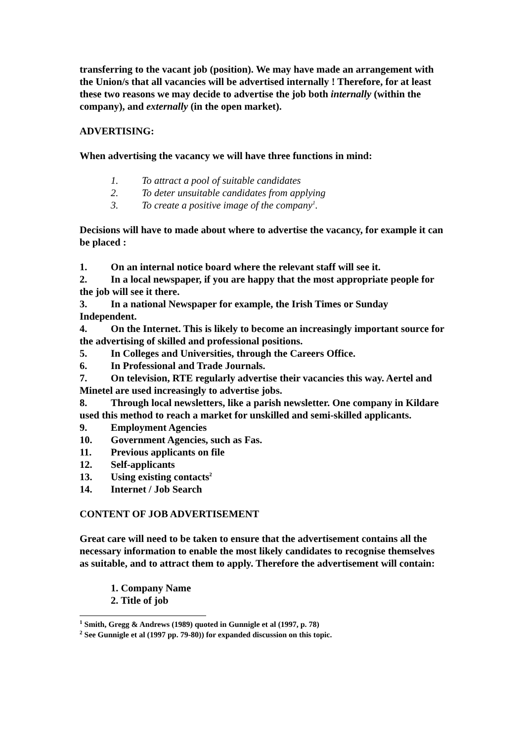transferring to the vacant job (position). We may have made an arrangement with the Union/s that all vacancies will be advertised internally ! Therefore, for at least these two reasons we may decide to advertise the job both internally (within the company), and externally (in the open market).
ADVERTISING:
When advertising the vacancy we will have three functions in mind:
1. To attract a pool of suitable candidates
2. To deter unsuitable candidates from applying
3. To create a positive image of the company<sup>1</sup>.
Decisions will have to made about where to advertise the vacancy, for example it can be placed :
1. On an internal notice board where the relevant staff will see it.
2. In a local newspaper, if you are happy that the most appropriate people for the job will see it there.
3. In a national Newspaper for example, the Irish Times or Sunday Independent.
4. On the Internet. This is likely to become an increasingly important source for the advertising of skilled and professional positions.
5. In Colleges and Universities, through the Careers Office.
6. In Professional and Trade Journals.
7. On television, RTE regularly advertise their vacancies this way. Aertel and Minetel are used increasingly to advertise jobs.
8. Through local newsletters, like a parish newsletter. One company in Kildare used this method to reach a market for unskilled and semi-skilled applicants.
9. Employment Agencies
10. Government Agencies, such as Fas.
11. Previous applicants on file
12. Self-applicants
13. Using existing contacts<sup>2</sup>
14. Internet / Job Search
CONTENT OF JOB ADVERTISEMENT
Great care will need to be taken to ensure that the advertisement contains all the necessary information to enable the most likely candidates to recognise themselves as suitable, and to attract them to apply. Therefore the advertisement will contain:
1. Company Name
2. Title of job
<sup>1</sup> Smith, Gregg & Andrews (1989) quoted in Gunnigle et al (1997, p. 78)
<sup>2</sup> See Gunnigle et al (1997 pp. 79-80)) for expanded discussion on this topic.